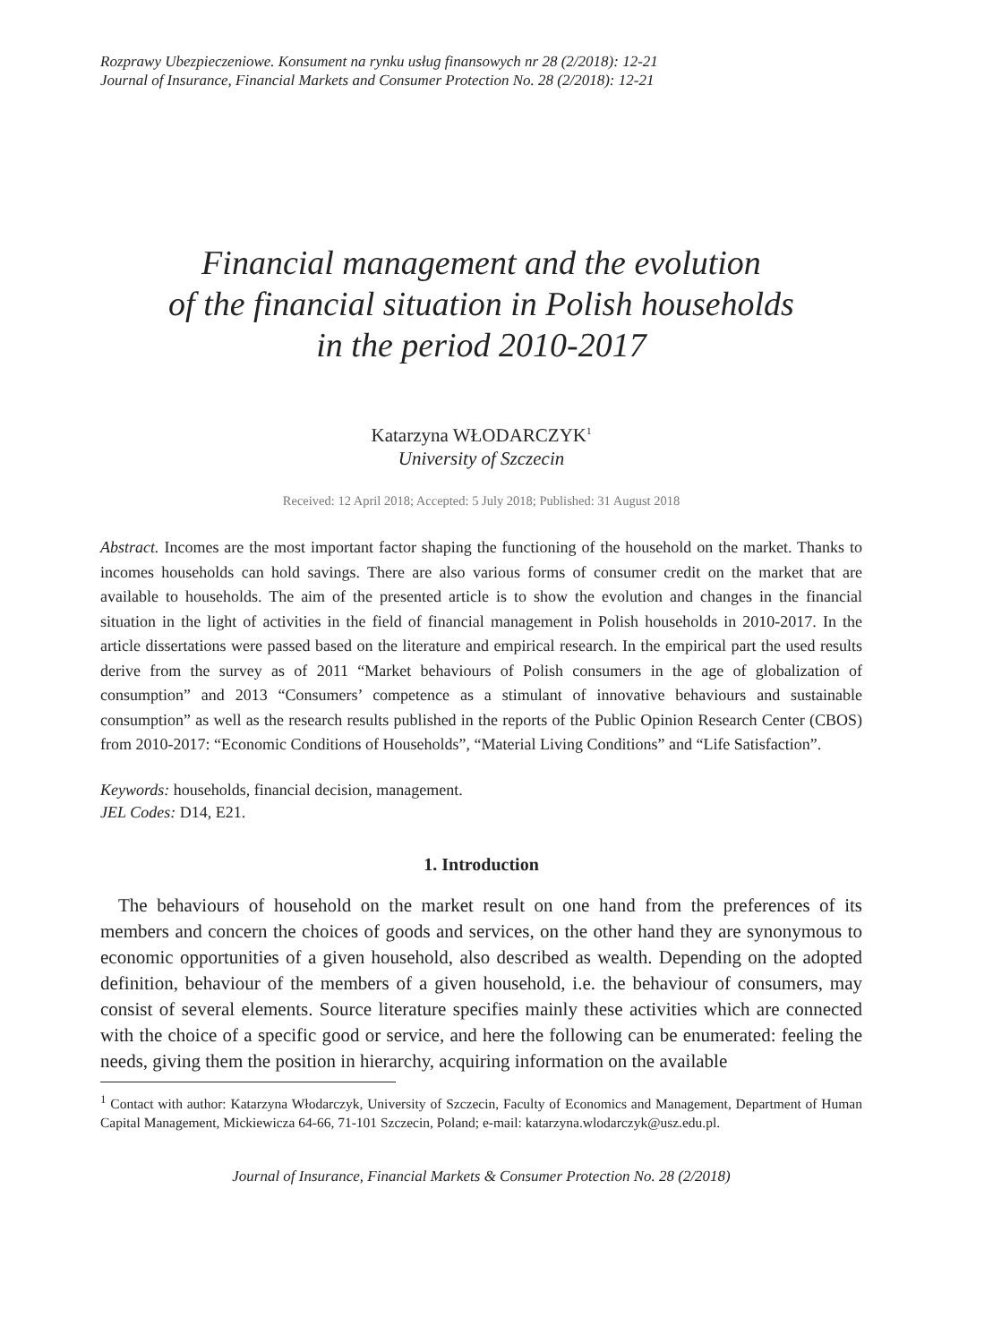Rozprawy Ubezpieczeniowe. Konsument na rynku usług finansowych nr 28 (2/2018): 12-21
Journal of Insurance, Financial Markets and Consumer Protection No. 28 (2/2018): 12-21
Financial management and the evolution
of the financial situation in Polish households
in the period 2010-2017
Katarzyna WŁODARCZYK<sup>1</sup>
University of Szczecin
Received: 12 April 2018; Accepted: 5 July 2018; Published: 31 August 2018
Abstract. Incomes are the most important factor shaping the functioning of the household on the market. Thanks to incomes households can hold savings. There are also various forms of consumer credit on the market that are available to households. The aim of the presented article is to show the evolution and changes in the financial situation in the light of activities in the field of financial management in Polish households in 2010-2017. In the article dissertations were passed based on the literature and empirical research. In the empirical part the used results derive from the survey as of 2011 “Market behaviours of Polish consumers in the age of globalization of consumption” and 2013 “Consumers’ competence as a stimulant of innovative behaviours and sustainable consumption” as well as the research results published in the reports of the Public Opinion Research Center (CBOS) from 2010-2017: “Economic Conditions of Households”, “Material Living Conditions” and “Life Satisfaction”.
Keywords: households, financial decision, management.
JEL Codes: D14, E21.
1. Introduction
The behaviours of household on the market result on one hand from the preferences of its members and concern the choices of goods and services, on the other hand they are synonymous to economic opportunities of a given household, also described as wealth. Depending on the adopted definition, behaviour of the members of a given household, i.e. the behaviour of consumers, may consist of several elements. Source literature specifies mainly these activities which are connected with the choice of a specific good or service, and here the following can be enumerated: feeling the needs, giving them the position in hierarchy, acquiring information on the available
<sup>1</sup> Contact with author: Katarzyna Włodarczyk, University of Szczecin, Faculty of Economics and Management, Department of Human Capital Management, Mickiewicza 64-66, 71-101 Szczecin, Poland; e-mail: katarzyna.wlodarczyk@usz.edu.pl.
Journal of Insurance, Financial Markets & Consumer Protection No. 28 (2/2018)